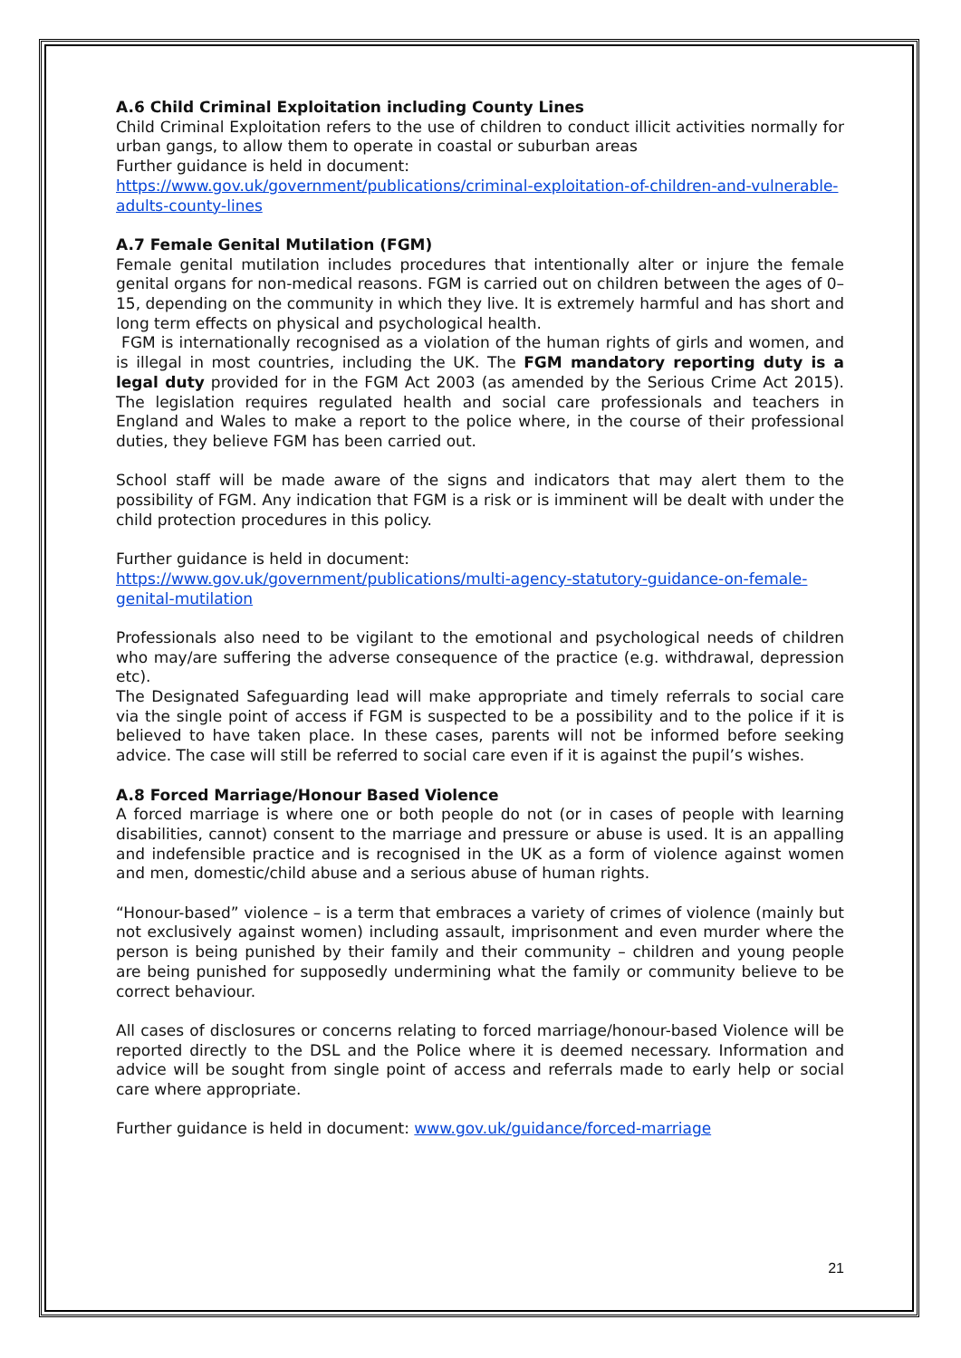A.6 Child Criminal Exploitation including County Lines
Child Criminal Exploitation refers to the use of children to conduct illicit activities normally for urban gangs, to allow them to operate in coastal or suburban areas
Further guidance is held in document:
https://www.gov.uk/government/publications/criminal-exploitation-of-children-and-vulnerable-adults-county-lines
A.7 Female Genital Mutilation (FGM)
Female genital mutilation includes procedures that intentionally alter or injure the female genital organs for non-medical reasons. FGM is carried out on children between the ages of 0–15, depending on the community in which they live. It is extremely harmful and has short and long term effects on physical and psychological health.
FGM is internationally recognised as a violation of the human rights of girls and women, and is illegal in most countries, including the UK. The FGM mandatory reporting duty is a legal duty provided for in the FGM Act 2003 (as amended by the Serious Crime Act 2015). The legislation requires regulated health and social care professionals and teachers in England and Wales to make a report to the police where, in the course of their professional duties, they believe FGM has been carried out.
School staff will be made aware of the signs and indicators that may alert them to the possibility of FGM. Any indication that FGM is a risk or is imminent will be dealt with under the child protection procedures in this policy.
Further guidance is held in document:
https://www.gov.uk/government/publications/multi-agency-statutory-guidance-on-female-genital-mutilation
Professionals also need to be vigilant to the emotional and psychological needs of children who may/are suffering the adverse consequence of the practice (e.g. withdrawal, depression etc).
The Designated Safeguarding lead will make appropriate and timely referrals to social care via the single point of access if FGM is suspected to be a possibility and to the police if it is believed to have taken place. In these cases, parents will not be informed before seeking advice. The case will still be referred to social care even if it is against the pupil’s wishes.
A.8 Forced Marriage/Honour Based Violence
A forced marriage is where one or both people do not (or in cases of people with learning disabilities, cannot) consent to the marriage and pressure or abuse is used. It is an appalling and indefensible practice and is recognised in the UK as a form of violence against women and men, domestic/child abuse and a serious abuse of human rights.
“Honour-based” violence – is a term that embraces a variety of crimes of violence (mainly but not exclusively against women) including assault, imprisonment and even murder where the person is being punished by their family and their community – children and young people are being punished for supposedly undermining what the family or community believe to be correct behaviour.
All cases of disclosures or concerns relating to forced marriage/honour-based Violence will be reported directly to the DSL and the Police where it is deemed necessary. Information and advice will be sought from single point of access and referrals made to early help or social care where appropriate.
Further guidance is held in document: www.gov.uk/guidance/forced-marriage
21